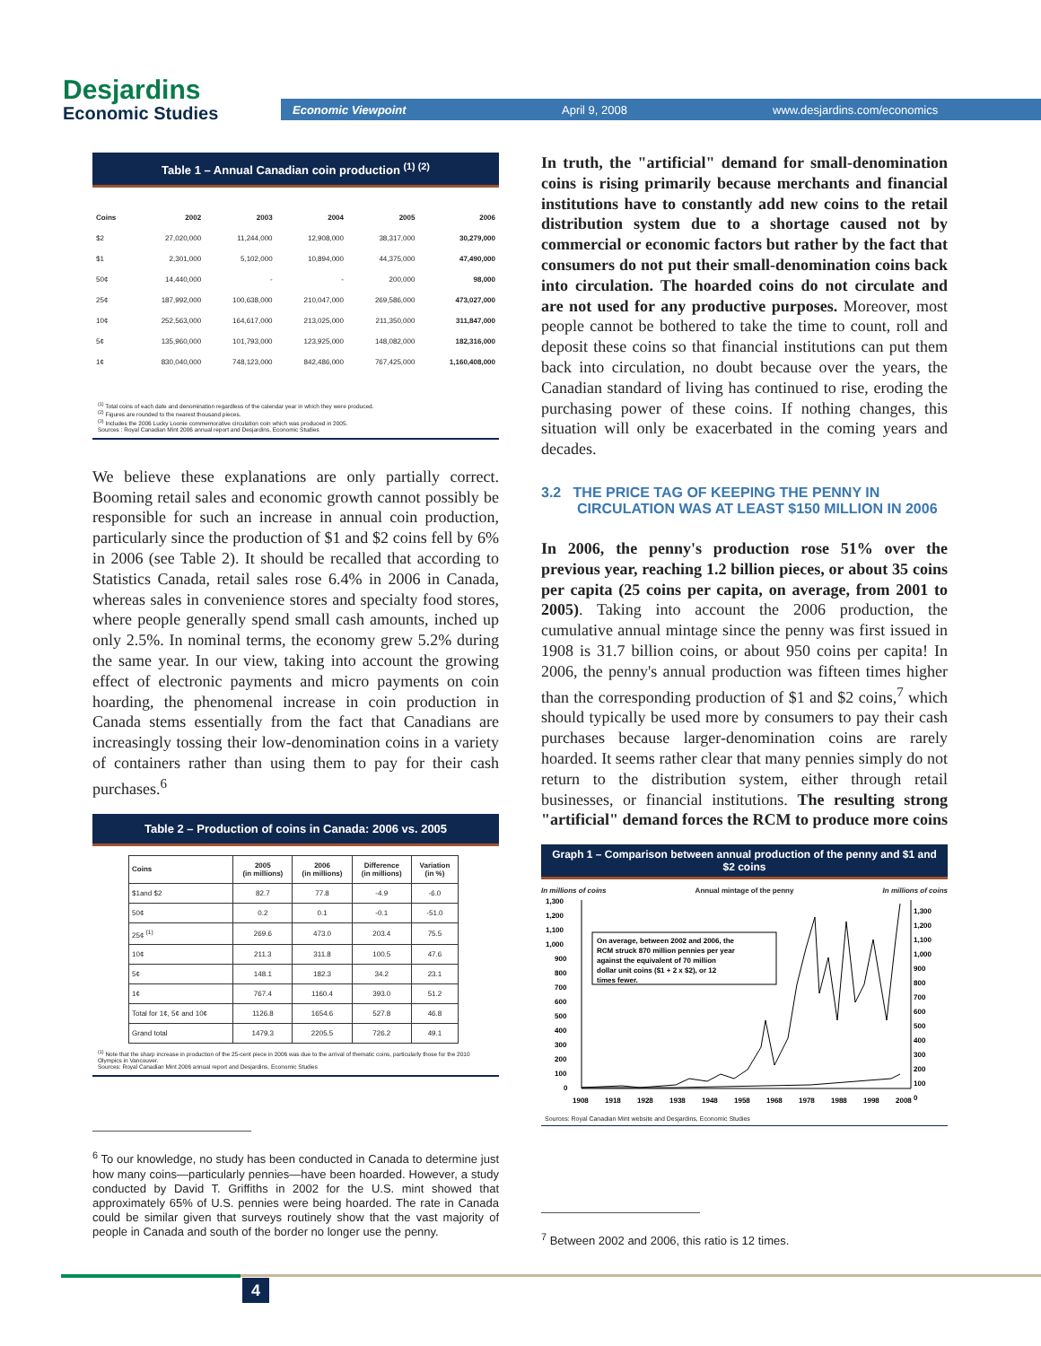Desjardins
Economic Studies
Economic Viewpoint April 9, 2008 www.desjardins.com/economics
Table 1 – Annual Canadian coin production <sup>(1) (2)</sup>
| Coins | 2002 | 2003 | 2004 | 2005 | 2006 |
| --- | --- | --- | --- | --- | --- |
| $2 | 27,020,000 | 11,244,000 | 12,908,000 | 38,317,000 | 30,279,000 |
| $1 | 2,301,000 | 5,102,000 | 10,894,000 | 44,375,000 | 47,490,000 |
| 50¢ | 14,440,000 | - | - | 200,000 | 98,000 |
| 25¢ | 187,992,000 | 100,638,000 | 210,047,000 | 269,586,000 | 473,027,000 |
| 10¢ | 252,563,000 | 164,617,000 | 213,025,000 | 211,350,000 | 311,847,000 |
| 5¢ | 135,960,000 | 101,793,000 | 123,925,000 | 148,082,000 | 182,316,000 |
| 1¢ | 830,040,000 | 748,123,000 | 842,486,000 | 767,425,000 | 1,160,408,000 |
<sup>(1)</sup> Total coins of each date and denomination regardless of the calendar year in which they were produced.
<sup>(2)</sup> Figures are rounded to the nearest thousand pieces.
<sup>(3)</sup> Includes the 2006 Lucky Loonie commemorative circulation coin which was produced in 2005.
Sources : Royal Canadian Mint 2006 annual report and Desjardins, Economic Studies
We believe these explanations are only partially correct. Booming retail sales and economic growth cannot possibly be responsible for such an increase in annual coin production, particularly since the production of $1 and $2 coins fell by 6% in 2006 (see Table 2). It should be recalled that according to Statistics Canada, retail sales rose 6.4% in 2006 in Canada, whereas sales in convenience stores and specialty food stores, where people generally spend small cash amounts, inched up only 2.5%. In nominal terms, the economy grew 5.2% during the same year. In our view, taking into account the growing effect of electronic payments and micro payments on coin hoarding, the phenomenal increase in coin production in Canada stems essentially from the fact that Canadians are increasingly tossing their low-denomination coins in a variety of containers rather than using them to pay for their cash purchases.<sup>6</sup>
Table 2 – Production of coins in Canada: 2006 vs. 2005
| Coins | 2005 (in millions) | 2006 (in millions) | Difference (in millions) | Variation (in %) |
| --- | --- | --- | --- | --- |
| $1and $2 | 82.7 | 77.8 | -4.9 | -6.0 |
| 50¢ | 0.2 | 0.1 | -0.1 | -51.0 |
| 25¢ <sup>(1)</sup> | 269.6 | 473.0 | 203.4 | 75.5 |
| 10¢ | 211.3 | 311.8 | 100.5 | 47.6 |
| 5¢ | 148.1 | 182.3 | 34.2 | 23.1 |
| 1¢ | 767.4 | 1160.4 | 393.0 | 51.2 |
| Total for 1¢, 5¢ and 10¢ | 1126.8 | 1654.6 | 527.8 | 46.8 |
| Grand total | 1479.3 | 2205.5 | 726.2 | 49.1 |
<sup>(1)</sup> Note that the sharp increase in production of the 25-cent piece in 2006 was due to the arrival of thematic coins, particularly those for the 2010 Olympics in Vancouver.
Sources: Royal Canadian Mint 2006 annual report and Desjardins, Economic Studies
<sup>6</sup> To our knowledge, no study has been conducted in Canada to determine just how many coins—particularly pennies—have been hoarded. However, a study conducted by David T. Griffiths in 2002 for the U.S. mint showed that approximately 65% of U.S. pennies were being hoarded. The rate in Canada could be similar given that surveys routinely show that the vast majority of people in Canada and south of the border no longer use the penny.
In truth, the "artificial" demand for small-denomination coins is rising primarily because merchants and financial institutions have to constantly add new coins to the retail distribution system due to a shortage caused not by commercial or economic factors but rather by the fact that consumers do not put their small-denomination coins back into circulation. The hoarded coins do not circulate and are not used for any productive purposes. Moreover, most people cannot be bothered to take the time to count, roll and deposit these coins so that financial institutions can put them back into circulation, no doubt because over the years, the Canadian standard of living has continued to rise, eroding the purchasing power of these coins. If nothing changes, this situation will only be exacerbated in the coming years and decades.
3.2 THE PRICE TAG OF KEEPING THE PENNY IN
CIRCULATION WAS AT LEAST $150 MILLION IN 2006
In 2006, the penny's production rose 51% over the previous year, reaching 1.2 billion pieces, or about 35 coins per capita (25 coins per capita, on average, from 2001 to 2005). Taking into account the 2006 production, the cumulative annual mintage since the penny was first issued in 1908 is 31.7 billion coins, or about 950 coins per capita! In 2006, the penny's annual production was fifteen times higher than the corresponding production of $1 and $2 coins,<sup>7</sup> which should typically be used more by consumers to pay their cash purchases because larger-denomination coins are rarely hoarded. It seems rather clear that many pennies simply do not return to the distribution system, either through retail businesses, or financial institutions. The resulting strong "artificial" demand forces the RCM to produce more coins
Graph 1 – Comparison between annual production of the penny and $1 and $2 coins
In millions of coins Annual mintage of the penny In millions of coins
1,300
1,200
1,100
1,000
900
800
700
600
500
400
300
200
100
0
On average, between 2002 and 2006, the
RCM struck 870 million pennies per year
against the equivalent of 70 million
dollar unit coins ($1 + 2 x $2), or 12
times fewer.
1,300
1,200
1,100
1,000
900
800
700
600
500
400
300
200
100
0
1908
1918
1928
1938
1948
1958
1968
1978
1988
1998
2008
Sources: Royal Canadian Mint website and Desjardins, Economic Studies
<sup>7</sup> Between 2002 and 2006, this ratio is 12 times.
4